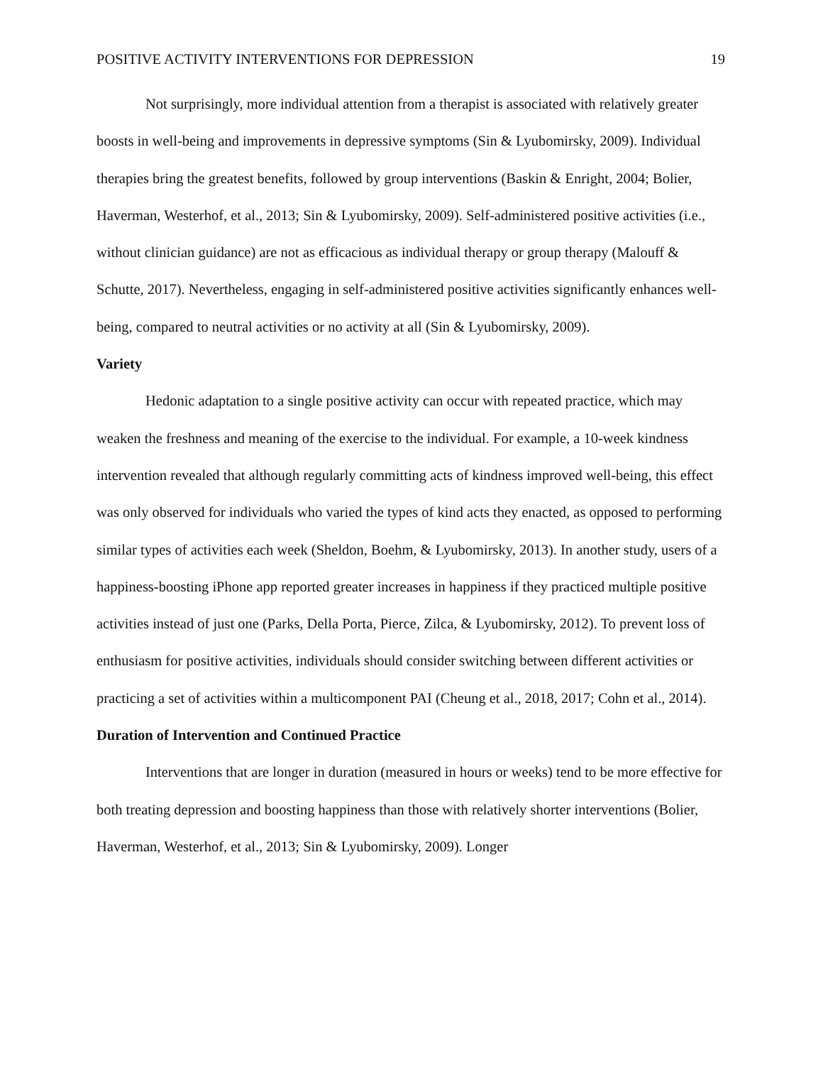POSITIVE ACTIVITY INTERVENTIONS FOR DEPRESSION 19
Not surprisingly, more individual attention from a therapist is associated with relatively greater boosts in well-being and improvements in depressive symptoms (Sin & Lyubomirsky, 2009). Individual therapies bring the greatest benefits, followed by group interventions (Baskin & Enright, 2004; Bolier, Haverman, Westerhof, et al., 2013; Sin & Lyubomirsky, 2009). Self-administered positive activities (i.e., without clinician guidance) are not as efficacious as individual therapy or group therapy (Malouff & Schutte, 2017). Nevertheless, engaging in self-administered positive activities significantly enhances well-being, compared to neutral activities or no activity at all (Sin & Lyubomirsky, 2009).
Variety
Hedonic adaptation to a single positive activity can occur with repeated practice, which may weaken the freshness and meaning of the exercise to the individual. For example, a 10-week kindness intervention revealed that although regularly committing acts of kindness improved well-being, this effect was only observed for individuals who varied the types of kind acts they enacted, as opposed to performing similar types of activities each week (Sheldon, Boehm, & Lyubomirsky, 2013). In another study, users of a happiness-boosting iPhone app reported greater increases in happiness if they practiced multiple positive activities instead of just one (Parks, Della Porta, Pierce, Zilca, & Lyubomirsky, 2012). To prevent loss of enthusiasm for positive activities, individuals should consider switching between different activities or practicing a set of activities within a multicomponent PAI (Cheung et al., 2018, 2017; Cohn et al., 2014).
Duration of Intervention and Continued Practice
Interventions that are longer in duration (measured in hours or weeks) tend to be more effective for both treating depression and boosting happiness than those with relatively shorter interventions (Bolier, Haverman, Westerhof, et al., 2013; Sin & Lyubomirsky, 2009). Longer